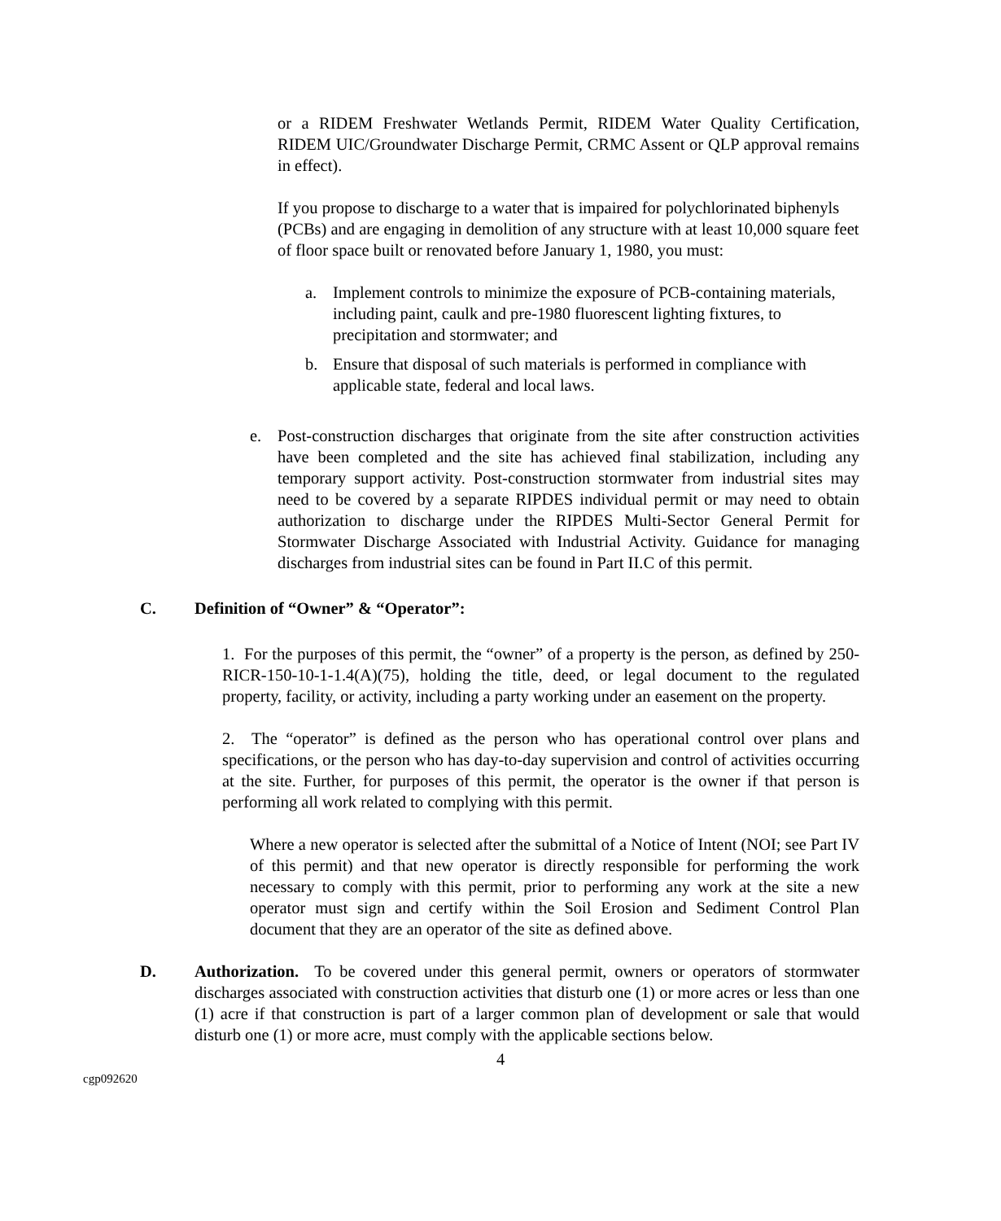or a RIDEM Freshwater Wetlands Permit, RIDEM Water Quality Certification, RIDEM UIC/Groundwater Discharge Permit, CRMC Assent or QLP approval remains in effect).
If you propose to discharge to a water that is impaired for polychlorinated biphenyls (PCBs) and are engaging in demolition of any structure with at least 10,000 square feet of floor space built or renovated before January 1, 1980, you must:
a. Implement controls to minimize the exposure of PCB-containing materials, including paint, caulk and pre-1980 fluorescent lighting fixtures, to precipitation and stormwater; and
b. Ensure that disposal of such materials is performed in compliance with applicable state, federal and local laws.
e. Post-construction discharges that originate from the site after construction activities have been completed and the site has achieved final stabilization, including any temporary support activity. Post-construction stormwater from industrial sites may need to be covered by a separate RIPDES individual permit or may need to obtain authorization to discharge under the RIPDES Multi-Sector General Permit for Stormwater Discharge Associated with Industrial Activity. Guidance for managing discharges from industrial sites can be found in Part II.C of this permit.
C. Definition of “Owner” & “Operator”:
1. For the purposes of this permit, the “owner” of a property is the person, as defined by 250-RICR-150-10-1-1.4(A)(75), holding the title, deed, or legal document to the regulated property, facility, or activity, including a party working under an easement on the property.
2. The “operator” is defined as the person who has operational control over plans and specifications, or the person who has day-to-day supervision and control of activities occurring at the site. Further, for purposes of this permit, the operator is the owner if that person is performing all work related to complying with this permit.
Where a new operator is selected after the submittal of a Notice of Intent (NOI; see Part IV of this permit) and that new operator is directly responsible for performing the work necessary to comply with this permit, prior to performing any work at the site a new operator must sign and certify within the Soil Erosion and Sediment Control Plan document that they are an operator of the site as defined above.
D. Authorization. To be covered under this general permit, owners or operators of stormwater discharges associated with construction activities that disturb one (1) or more acres or less than one (1) acre if that construction is part of a larger common plan of development or sale that would disturb one (1) or more acre, must comply with the applicable sections below.
4
cgp092620